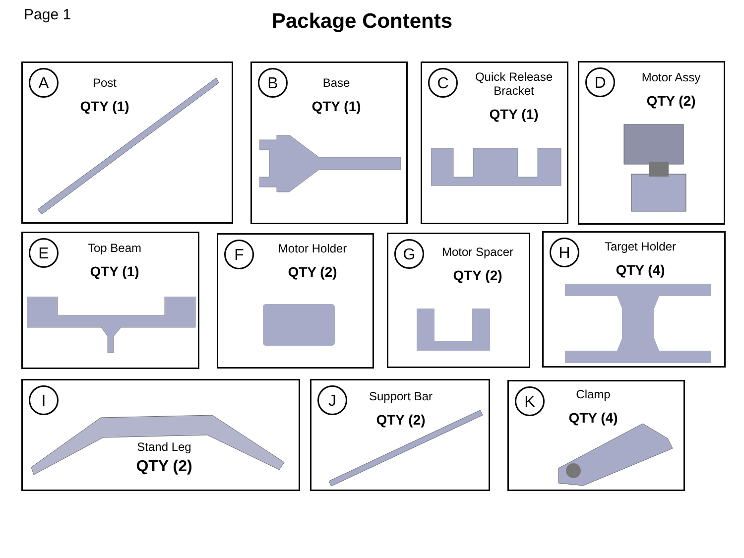Page 1
Package Contents
A
Post
QTY (1)
B
Base
QTY (1)
C
Quick Release Bracket
QTY (1)
D
Motor Assy
QTY (2)
E
Top Beam
QTY (1)
F
Motor Holder
QTY (2)
G
Motor Spacer
QTY (2)
H
Target Holder
QTY (4)
I
Stand Leg
QTY (2)
J
Support Bar
QTY (2)
K
Clamp
QTY (4)